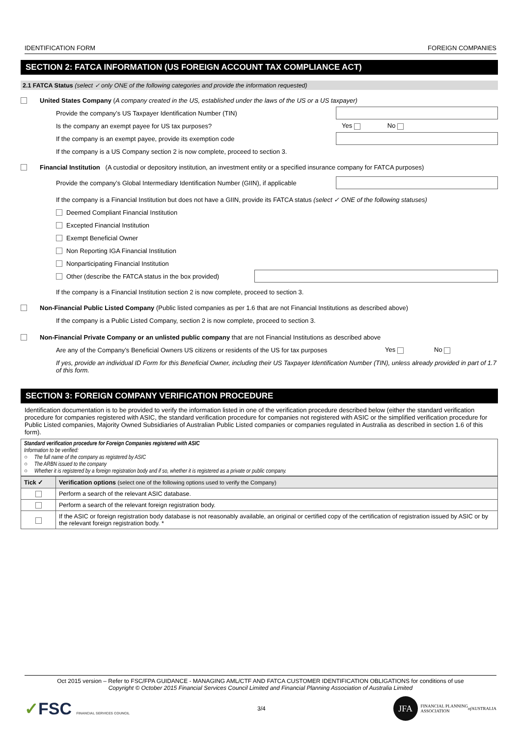IDENTIFICATION FORM FOREIGN COMPANIES
SECTION 2: FATCA INFORMATION (US FOREIGN ACCOUNT TAX COMPLIANCE ACT)
2.1 FATCA Status (select ✓ only ONE of the following categories and provide the information requested)
United States Company (A company created in the US, established under the laws of the US or a US taxpayer)
Provide the company’s US Taxpayer Identification Number (TIN)
Is the company an exempt payee for US tax purposes? Yes No
If the company is an exempt payee, provide its exemption code
If the company is a US Company section 2 is now complete, proceed to section 3.
Financial Institution (A custodial or depository institution, an investment entity or a specified insurance company for FATCA purposes)
Provide the company’s Global Intermediary Identification Number (GIIN), if applicable
If the company is a Financial Institution but does not have a GIIN, provide its FATCA status (select ✓ ONE of the following statuses)
Deemed Compliant Financial Institution
Excepted Financial Institution
Exempt Beneficial Owner
Non Reporting IGA Financial Institution
Nonparticipating Financial Institution
Other (describe the FATCA status in the box provided)
If the company is a Financial Institution section 2 is now complete, proceed to section 3.
Non-Financial Public Listed Company (Public listed companies as per 1.6 that are not Financial Institutions as described above)
If the company is a Public Listed Company, section 2 is now complete, proceed to section 3.
Non-Financial Private Company or an unlisted public company that are not Financial Institutions as described above
Are any of the Company’s Beneficial Owners US citizens or residents of the US for tax purposes Yes No
If yes, provide an individual ID Form for this Beneficial Owner, including their US Taxpayer Identification Number (TIN), unless already provided in part of 1.7 of this form.
SECTION 3: FOREIGN COMPANY VERIFICATION PROCEDURE
Identification documentation is to be provided to verify the information listed in one of the verification procedure described below (either the standard verification procedure for companies registered with ASIC, the standard verification procedure for companies not registered with ASIC or the simplified verification procedure for Public Listed companies, Majority Owned Subsidiaries of Australian Public Listed companies or companies regulated in Australia as described in section 1.6 of this form).
Standard verification procedure for Foreign Companies registered with ASIC
Information to be verified:
○ The full name of the company as registered by ASIC
○ The ARBN issued to the company
○ Whether it is registered by a foreign registration body and if so, whether it is registered as a private or public company.
| Tick ✓ | Verification options (select one of the following options used to verify the Company) |
| --- | --- |
| | Perform a search of the relevant ASIC database. |
| | Perform a search of the relevant foreign registration body. |
| | If the ASIC or foreign registration body database is not reasonably available, an original or certified copy of the certification of registration issued by ASIC or by the relevant foreign registration body. * |
Oct 2015 version – Refer to FSC/FPA GUIDANCE - MANAGING AML/CTF AND FATCA CUSTOMER IDENTIFICATION OBLIGATIONS for conditions of use
Copyright © October 2015 Financial Services Council Limited and Financial Planning Association of Australia Limited
✓FSC FINANCIAL SERVICES COUNCIL 3/4 JFA FINANCIAL PLANNING
ASSOCIATION of AUSTRALIA